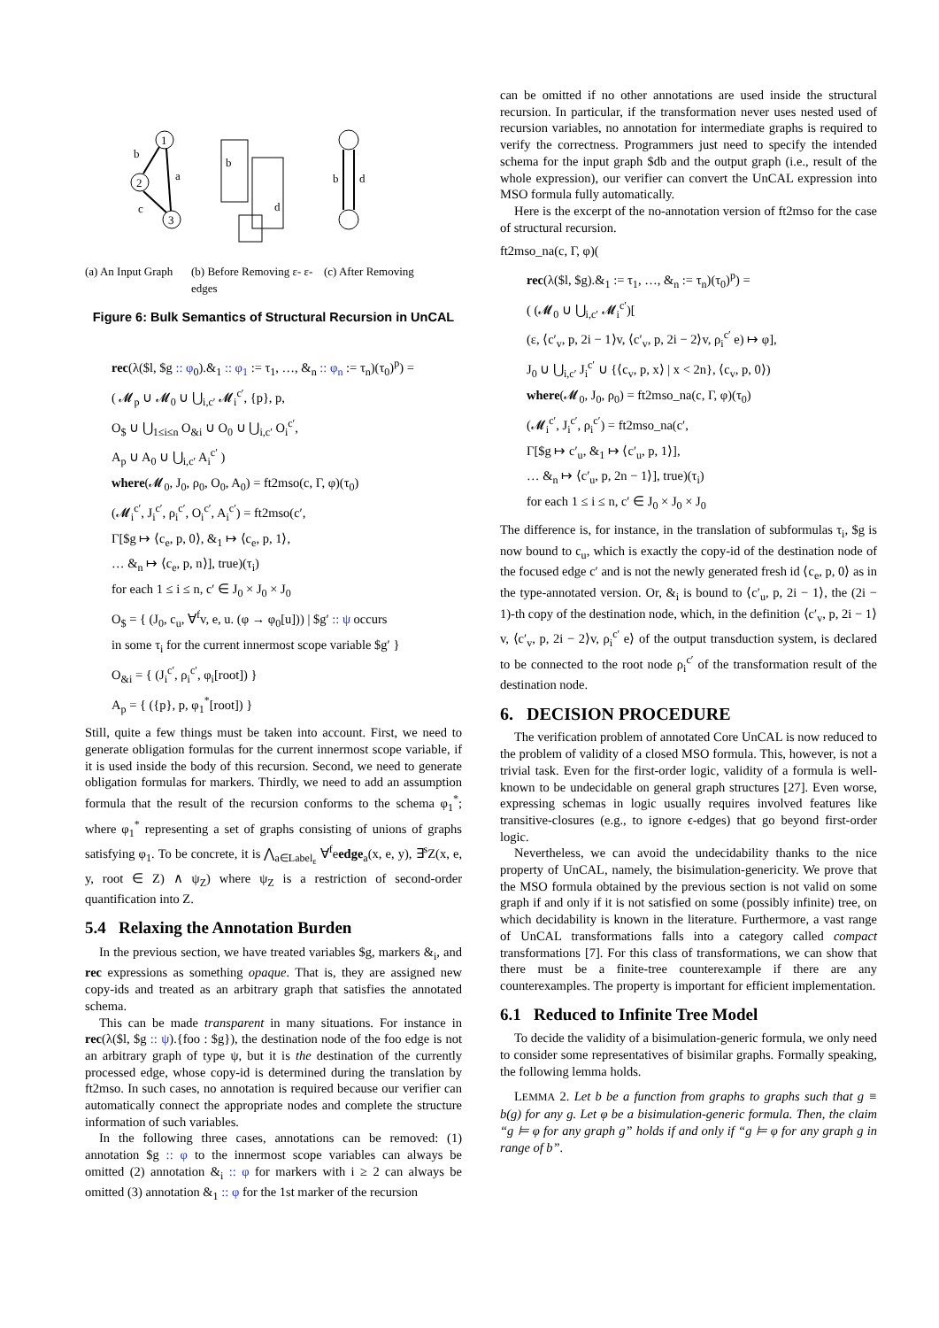1
2
3
b
a
c
b
d
b
d
(a) An Input Graph (b) Before Removing ε- ε-edges (c) After Removing
Figure 6: Bulk Semantics of Structural Recursion in UnCAL
rec(λ($l, $g :: φ<sub>0</sub>).&<sub>1</sub> :: φ<sub>1</sub> := τ<sub>1</sub>, …, &<sub>n</sub> :: φ<sub>n</sub> := τ<sub>n</sub>)(τ<sub>0</sub>)<sup>p</sup>) =
( 𝓜<sub>p</sub> ∪ 𝓜<sub>0</sub> ∪ ⋃<sub>i,c′</sub> 𝓜<sub>i</sub><sup>c′</sup>, {p}, p,
O<sub>$</sub> ∪ ⋃<sub>1≤i≤n</sub> O<sub>&i</sub> ∪ O<sub>0</sub> ∪ ⋃<sub>i,c′</sub> O<sub>i</sub><sup>c′</sup>,
A<sub>p</sub> ∪ A<sub>0</sub> ∪ ⋃<sub>i,c′</sub> A<sub>i</sub><sup>c′</sup> )
where(𝓜<sub>0</sub>, J<sub>0</sub>, ρ<sub>0</sub>, O<sub>0</sub>, A<sub>0</sub>) = ft2mso(c, Γ, φ)(τ<sub>0</sub>)
(𝓜<sub>i</sub><sup>c′</sup>, J<sub>i</sub><sup>c′</sup>, ρ<sub>i</sub><sup>c′</sup>, O<sub>i</sub><sup>c′</sup>, A<sub>i</sub><sup>c′</sup>) = ft2mso(c′,
Γ[$g ↦ ⟨c<sub>e</sub>, p, 0⟩, &<sub>1</sub> ↦ ⟨c<sub>e</sub>, p, 1⟩,
… &<sub>n</sub> ↦ ⟨c<sub>e</sub>, p, n⟩], true)(τ<sub>i</sub>)
for each 1 ≤ i ≤ n, c′ ∈ J<sub>0</sub> × J<sub>0</sub> × J<sub>0</sub>
O<sub>$</sub> = { (J<sub>0</sub>, c<sub>u</sub>, ∀<sup>f</sup>v, e, u. (φ → φ<sub>0</sub>[u])) | $g′ :: ψ occurs
in some τ<sub>i</sub> for the current innermost scope variable $g′ }
O<sub>&i</sub> = { (J<sub>i</sub><sup>c′</sup>, ρ<sub>i</sub><sup>c′</sup>, φ<sub>i</sub>[root]) }
A<sub>p</sub> = { ({p}, p, φ<sub>1</sub><sup>*</sup>[root]) }
Still, quite a few things must be taken into account. First, we need to generate obligation formulas for the current innermost scope variable, if it is used inside the body of this recursion. Second, we need to generate obligation formulas for markers. Thirdly, we need to add an assumption formula that the result of the recursion conforms to the schema φ<sub>1</sub><sup>*</sup>; where φ<sub>1</sub><sup>*</sup> representing a set of graphs consisting of unions of graphs satisfying φ<sub>1</sub>. To be concrete, it is ⋀<sub>a∈Label<sub>ε</sub></sub> ∀<sup>f</sup>eedge<sub>a</sub>(x, e, y), ∃<sup>s</sup>Z(x, e, y, root ∈ Z) ∧ ψ<sub>Z</sub>) where ψ<sub>Z</sub> is a restriction of second-order quantification into Z.
5.4 Relaxing the Annotation Burden
In the previous section, we have treated variables $g, markers &<sub>i</sub>, and rec expressions as something opaque. That is, they are assigned new copy-ids and treated as an arbitrary graph that satisfies the annotated schema.
This can be made transparent in many situations. For instance in rec(λ($l, $g :: ψ).{foo : $g}), the destination node of the foo edge is not an arbitrary graph of type ψ, but it is the destination of the currently processed edge, whose copy-id is determined during the translation by ft2mso. In such cases, no annotation is required because our verifier can automatically connect the appropriate nodes and complete the structure information of such variables.
In the following three cases, annotations can be removed: (1) annotation $g :: φ to the innermost scope variables can always be omitted (2) annotation &<sub>i</sub> :: φ for markers with i ≥ 2 can always be omitted (3) annotation &<sub>1</sub> :: φ for the 1st marker of the recursion
can be omitted if no other annotations are used inside the structural recursion. In particular, if the transformation never uses nested used of recursion variables, no annotation for intermediate graphs is required to verify the correctness. Programmers just need to specify the intended schema for the input graph $db and the output graph (i.e., result of the whole expression), our verifier can convert the UnCAL expression into MSO formula fully automatically.
Here is the excerpt of the no-annotation version of ft2mso for the case of structural recursion.
ft2mso_na(c, Γ, φ)(
rec(λ($l, $g).&<sub>1</sub> := τ<sub>1</sub>, …, &<sub>n</sub> := τ<sub>n</sub>)(τ<sub>0</sub>)<sup>p</sup>) =
( (𝓜<sub>0</sub> ∪ ⋃<sub>i,c′</sub> 𝓜<sub>i</sub><sup>c′</sup>)[
(ε, ⟨c′<sub>v</sub>, p, 2i − 1⟩v, ⟨c′<sub>v</sub>, p, 2i − 2⟩v, ρ<sub>i</sub><sup>c′</sup> e) ↦ φ],
J<sub>0</sub> ∪ ⋃<sub>i,c′</sub> J<sub>i</sub><sup>c′</sup> ∪ {⟨c<sub>v</sub>, p, x⟩ | x < 2n}, ⟨c<sub>v</sub>, p, 0⟩)
where(𝓜<sub>0</sub>, J<sub>0</sub>, ρ<sub>0</sub>) = ft2mso_na(c, Γ, φ)(τ<sub>0</sub>)
(𝓜<sub>i</sub><sup>c′</sup>, J<sub>i</sub><sup>c′</sup>, ρ<sub>i</sub><sup>c′</sup>) = ft2mso_na(c′,
Γ[$g ↦ c′<sub>u</sub>, &<sub>1</sub> ↦ ⟨c′<sub>u</sub>, p, 1⟩],
… &<sub>n</sub> ↦ ⟨c′<sub>u</sub>, p, 2n − 1⟩], true)(τ<sub>i</sub>)
for each 1 ≤ i ≤ n, c′ ∈ J<sub>0</sub> × J<sub>0</sub> × J<sub>0</sub>
The difference is, for instance, in the translation of subformulas τ<sub>i</sub>, $g is now bound to c<sub>u</sub>, which is exactly the copy-id of the destination node of the focused edge c′ and is not the newly generated fresh id ⟨c<sub>e</sub>, p, 0⟩ as in the type-annotated version. Or, &<sub>i</sub> is bound to ⟨c′<sub>u</sub>, p, 2i − 1⟩, the (2i − 1)-th copy of the destination node, which, in the definition ⟨c′<sub>v</sub>, p, 2i − 1⟩v, ⟨c′<sub>v</sub>, p, 2i − 2⟩v, ρ<sub>i</sub><sup>c′</sup> e⟩ of the output transduction system, is declared to be connected to the root node ρ<sub>i</sub><sup>c′</sup> of the transformation result of the destination node.
6. DECISION PROCEDURE
The verification problem of annotated Core UnCAL is now reduced to the problem of validity of a closed MSO formula. This, however, is not a trivial task. Even for the first-order logic, validity of a formula is well-known to be undecidable on general graph structures [27]. Even worse, expressing schemas in logic usually requires involved features like transitive-closures (e.g., to ignore ϵ-edges) that go beyond first-order logic.
Nevertheless, we can avoid the undecidability thanks to the nice property of UnCAL, namely, the bisimulation-genericity. We prove that the MSO formula obtained by the previous section is not valid on some graph if and only if it is not satisfied on some (possibly infinite) tree, on which decidability is known in the literature. Furthermore, a vast range of UnCAL transformations falls into a category called compact transformations [7]. For this class of transformations, we can show that there must be a finite-tree counterexample if there are any counterexamples. The property is important for efficient implementation.
6.1 Reduced to Infinite Tree Model
To decide the validity of a bisimulation-generic formula, we only need to consider some representatives of bisimilar graphs. Formally speaking, the following lemma holds.
LEMMA 2. Let b be a function from graphs to graphs such that g ≡ b(g) for any g. Let φ be a bisimulation-generic formula. Then, the claim “g ⊨ φ for any graph g” holds if and only if “g ⊨ φ for any graph g in range of b”.